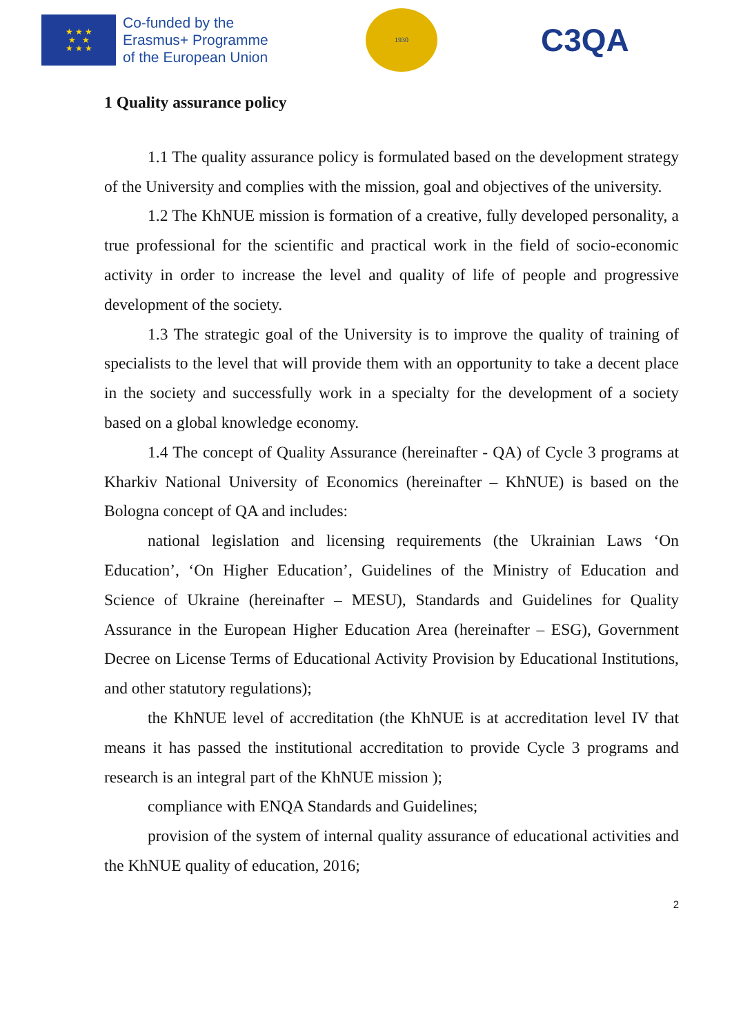★ ★ ★
★ ★
★ ★ ★
Co-funded by the
Erasmus+ Programme
of the European Union
1930
C3QA
1 Quality assurance policy
1.1 The quality assurance policy is formulated based on the development strategy of the University and complies with the mission, goal and objectives of the university.
1.2 The KhNUE mission is formation of a creative, fully developed personality, a true professional for the scientific and practical work in the field of socio-economic activity in order to increase the level and quality of life of people and progressive development of the society.
1.3 The strategic goal of the University is to improve the quality of training of specialists to the level that will provide them with an opportunity to take a decent place in the society and successfully work in a specialty for the development of a society based on a global knowledge economy.
1.4 The concept of Quality Assurance (hereinafter - QA) of Cycle 3 programs at Kharkiv National University of Economics (hereinafter – KhNUE) is based on the Bologna concept of QA and includes:
national legislation and licensing requirements (the Ukrainian Laws ‘On Education’, ‘On Higher Education’, Guidelines of the Ministry of Education and Science of Ukraine (hereinafter – MESU), Standards and Guidelines for Quality Assurance in the European Higher Education Area (hereinafter – ESG), Government Decree on License Terms of Educational Activity Provision by Educational Institutions, and other statutory regulations);
the KhNUE level of accreditation (the KhNUE is at accreditation level IV that means it has passed the institutional accreditation to provide Cycle 3 programs and research is an integral part of the KhNUE mission );
compliance with ENQA Standards and Guidelines;
provision of the system of internal quality assurance of educational activities and the KhNUE quality of education, 2016;
2